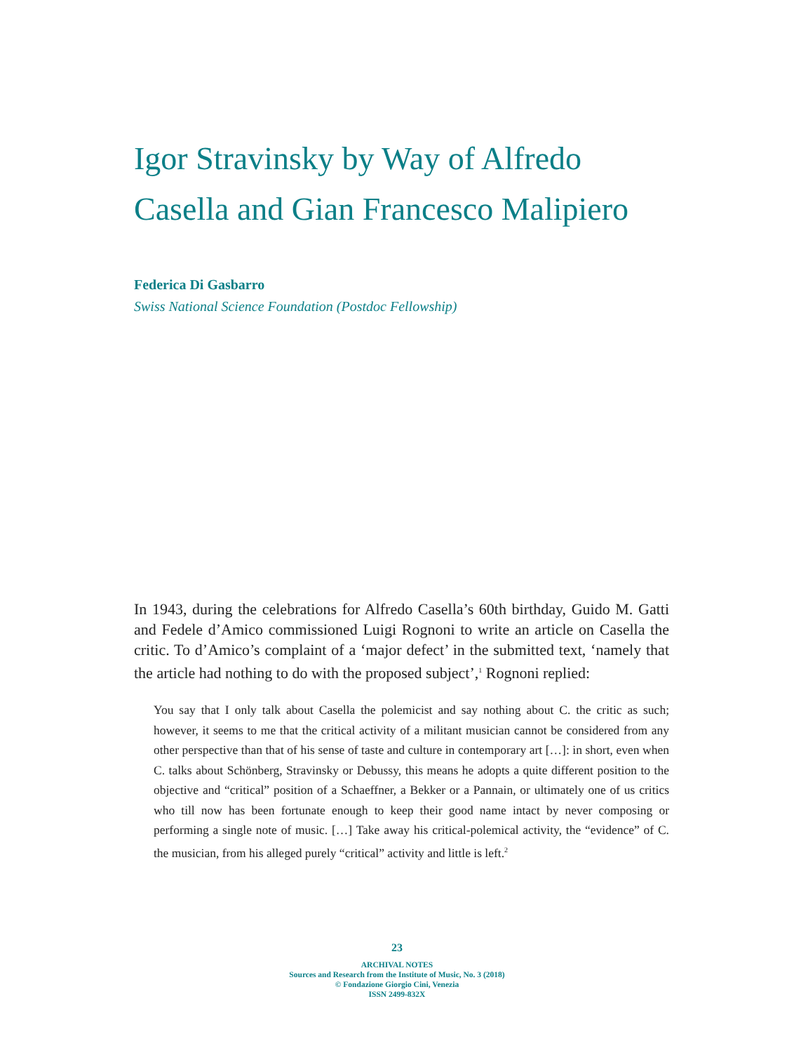Igor Stravinsky by Way of Alfredo Casella and Gian Francesco Malipiero
Federica Di Gasbarro
Swiss National Science Foundation (Postdoc Fellowship)
In 1943, during the celebrations for Alfredo Casella’s 60th birthday, Guido M. Gatti and Fedele d’Amico commissioned Luigi Rognoni to write an article on Casella the critic. To d’Amico’s complaint of a ‘major defect’ in the submitted text, ‘namely that the article had nothing to do with the proposed subject’,<sup>1</sup> Rognoni replied:
You say that I only talk about Casella the polemicist and say nothing about C. the critic as such; however, it seems to me that the critical activity of a militant musician cannot be considered from any other perspective than that of his sense of taste and culture in contemporary art […]: in short, even when C. talks about Schönberg, Stravinsky or Debussy, this means he adopts a quite different position to the objective and “critical” position of a Schaeffner, a Bekker or a Pannain, or ultimately one of us critics who till now has been fortunate enough to keep their good name intact by never composing or performing a single note of music. […] Take away his critical-polemical activity, the “evidence” of C. the musician, from his alleged purely “critical” activity and little is left.<sup>2</sup>
23
ARCHIVAL NOTES
Sources and Research from the Institute of Music, No. 3 (2018)
© Fondazione Giorgio Cini, Venezia
ISSN 2499-832X